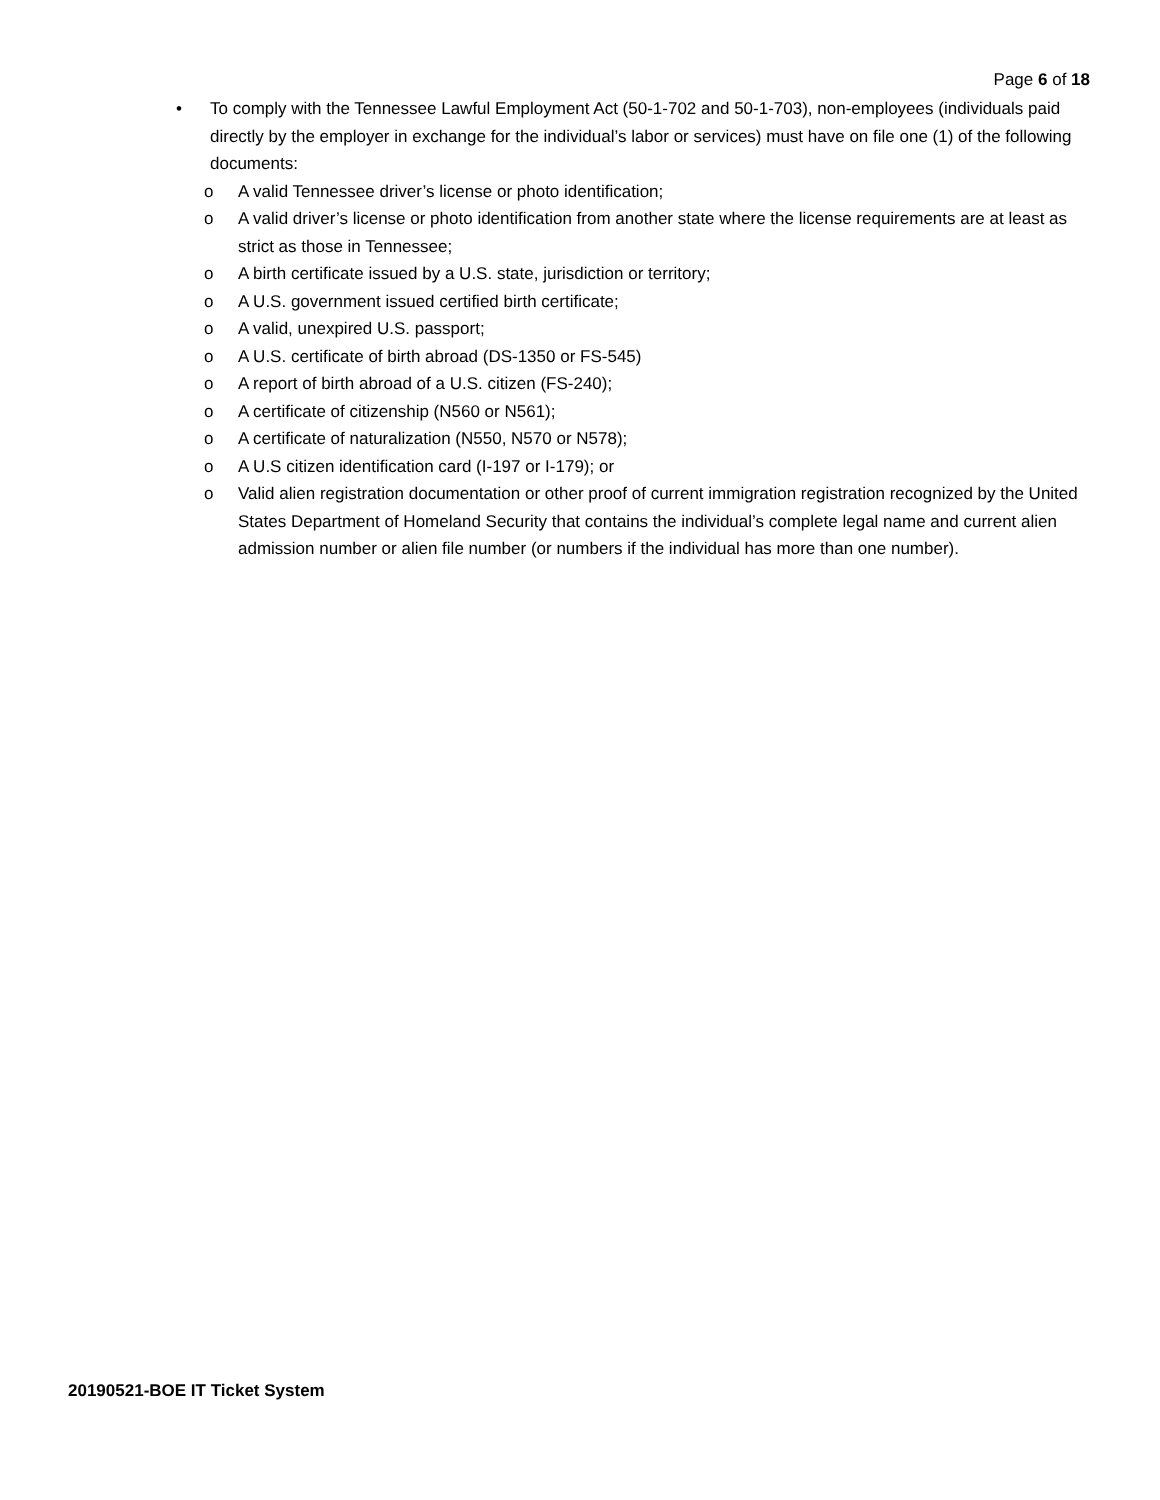Page 6 of 18
• To comply with the Tennessee Lawful Employment Act (50-1-702 and 50-1-703), non-employees (individuals paid directly by the employer in exchange for the individual’s labor or services) must have on file one (1) of the following documents:
o A valid Tennessee driver’s license or photo identification;
o A valid driver’s license or photo identification from another state where the license requirements are at least as strict as those in Tennessee;
o A birth certificate issued by a U.S. state, jurisdiction or territory;
o A U.S. government issued certified birth certificate;
o A valid, unexpired U.S. passport;
o A U.S. certificate of birth abroad (DS-1350 or FS-545)
o A report of birth abroad of a U.S. citizen (FS-240);
o A certificate of citizenship (N560 or N561);
o A certificate of naturalization (N550, N570 or N578);
o A U.S citizen identification card (I-197 or I-179); or
o Valid alien registration documentation or other proof of current immigration registration recognized by the United States Department of Homeland Security that contains the individual’s complete legal name and current alien admission number or alien file number (or numbers if the individual has more than one number).
20190521-BOE IT Ticket System